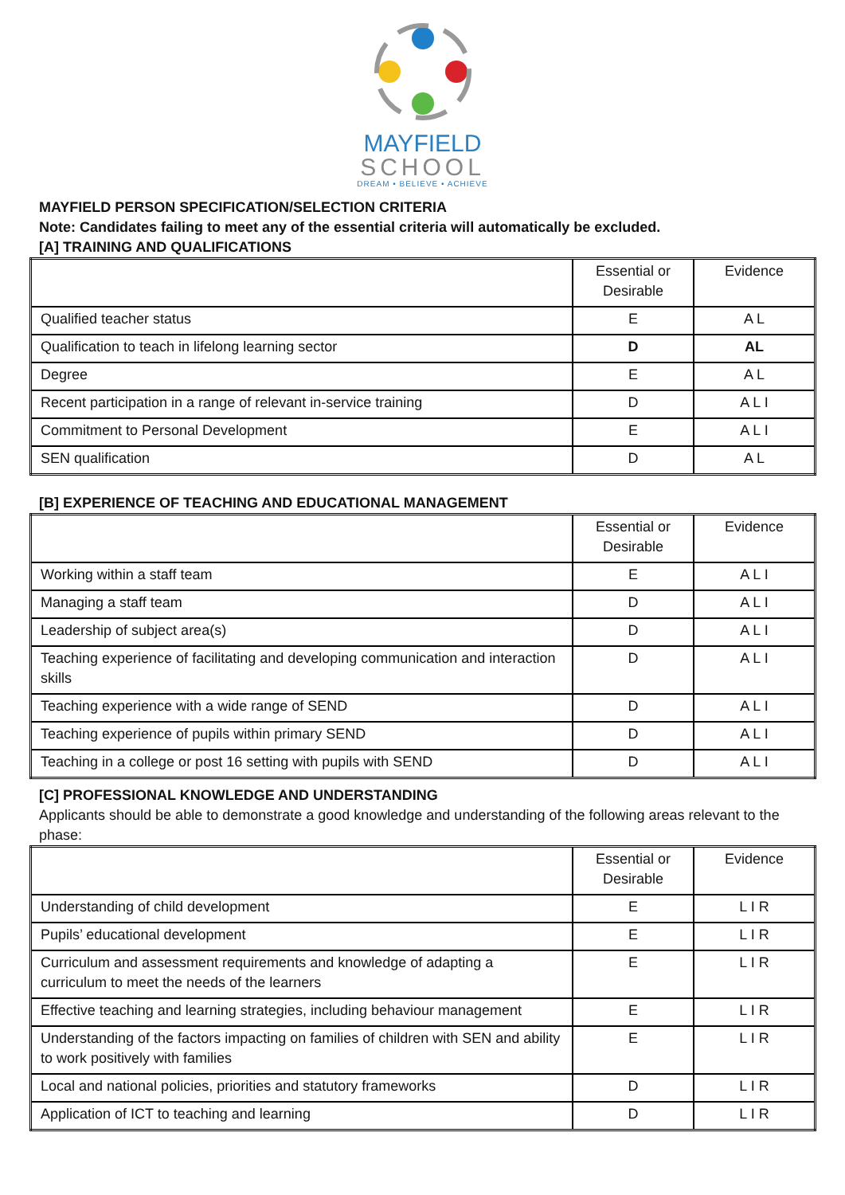MAYFIELD
SCHOOL
DREAM • BELIEVE • ACHIEVE
MAYFIELD PERSON SPECIFICATION/SELECTION CRITERIA
Note: Candidates failing to meet any of the essential criteria will automatically be excluded.
[A] TRAINING AND QUALIFICATIONS
| | Essential or Desirable | Evidence |
| --- | --- | --- |
| Qualified teacher status | E | A L |
| Qualification to teach in lifelong learning sector | D | AL |
| Degree | E | A L |
| Recent participation in a range of relevant in-service training | D | A L I |
| Commitment to Personal Development | E | A L I |
| SEN qualification | D | A L |
[B] EXPERIENCE OF TEACHING AND EDUCATIONAL MANAGEMENT
| | Essential or Desirable | Evidence |
| --- | --- | --- |
| Working within a staff team | E | A L I |
| Managing a staff team | D | A L I |
| Leadership of subject area(s) | D | A L I |
| Teaching experience of facilitating and developing communication and interaction skills | D | A L I |
| Teaching experience with a wide range of SEND | D | A L I |
| Teaching experience of pupils within primary SEND | D | A L I |
| Teaching in a college or post 16 setting with pupils with SEND | D | A L I |
[C] PROFESSIONAL KNOWLEDGE AND UNDERSTANDING
Applicants should be able to demonstrate a good knowledge and understanding of the following areas relevant to the phase:
| | Essential or Desirable | Evidence |
| --- | --- | --- |
| Understanding of child development | E | L I R |
| Pupils’ educational development | E | L I R |
| Curriculum and assessment requirements and knowledge of adapting a curriculum to meet the needs of the learners | E | L I R |
| Effective teaching and learning strategies, including behaviour management | E | L I R |
| Understanding of the factors impacting on families of children with SEN and ability to work positively with families | E | L I R |
| Local and national policies, priorities and statutory frameworks | D | L I R |
| Application of ICT to teaching and learning | D | L I R |